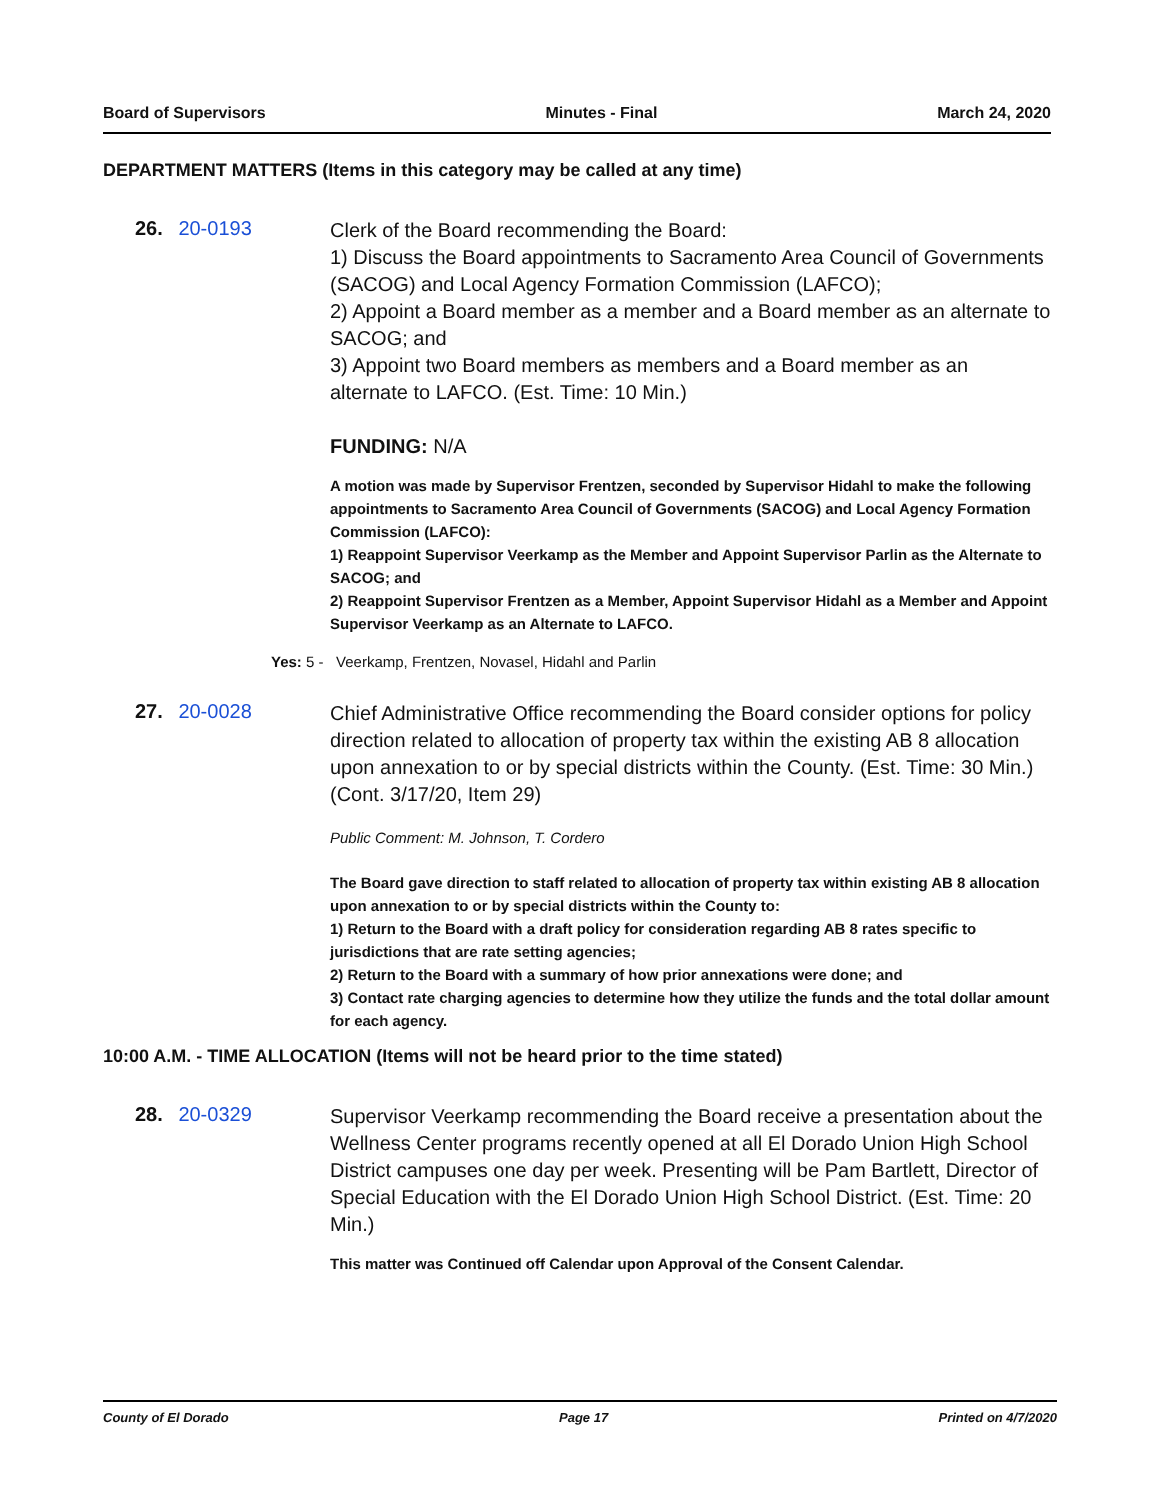Board of Supervisors Minutes - Final March 24, 2020
DEPARTMENT MATTERS (Items in this category may be called at any time)
26. 20-0193
Clerk of the Board recommending the Board:
1) Discuss the Board appointments to Sacramento Area Council of Governments (SACOG) and Local Agency Formation Commission (LAFCO);
2) Appoint a Board member as a member and a Board member as an alternate to SACOG; and
3) Appoint two Board members as members and a Board member as an alternate to LAFCO. (Est. Time: 10 Min.)
FUNDING: N/A
A motion was made by Supervisor Frentzen, seconded by Supervisor Hidahl to make the following appointments to Sacramento Area Council of Governments (SACOG) and Local Agency Formation Commission (LAFCO):
1) Reappoint Supervisor Veerkamp as the Member and Appoint Supervisor Parlin as the Alternate to SACOG; and
2) Reappoint Supervisor Frentzen as a Member, Appoint Supervisor Hidahl as a Member and Appoint Supervisor Veerkamp as an Alternate to LAFCO.
Yes: 5 - Veerkamp, Frentzen, Novasel, Hidahl and Parlin
27. 20-0028
Chief Administrative Office recommending the Board consider options for policy direction related to allocation of property tax within the existing AB 8 allocation upon annexation to or by special districts within the County. (Est. Time: 30 Min.) (Cont. 3/17/20, Item 29)
Public Comment: M. Johnson, T. Cordero
The Board gave direction to staff related to allocation of property tax within existing AB 8 allocation upon annexation to or by special districts within the County to:
1) Return to the Board with a draft policy for consideration regarding AB 8 rates specific to jurisdictions that are rate setting agencies;
2) Return to the Board with a summary of how prior annexations were done; and
3) Contact rate charging agencies to determine how they utilize the funds and the total dollar amount for each agency.
10:00 A.M. - TIME ALLOCATION (Items will not be heard prior to the time stated)
28. 20-0329
Supervisor Veerkamp recommending the Board receive a presentation about the Wellness Center programs recently opened at all El Dorado Union High School District campuses one day per week. Presenting will be Pam Bartlett, Director of Special Education with the El Dorado Union High School District. (Est. Time: 20 Min.)
This matter was Continued off Calendar upon Approval of the Consent Calendar.
County of El Dorado Page 17 Printed on 4/7/2020